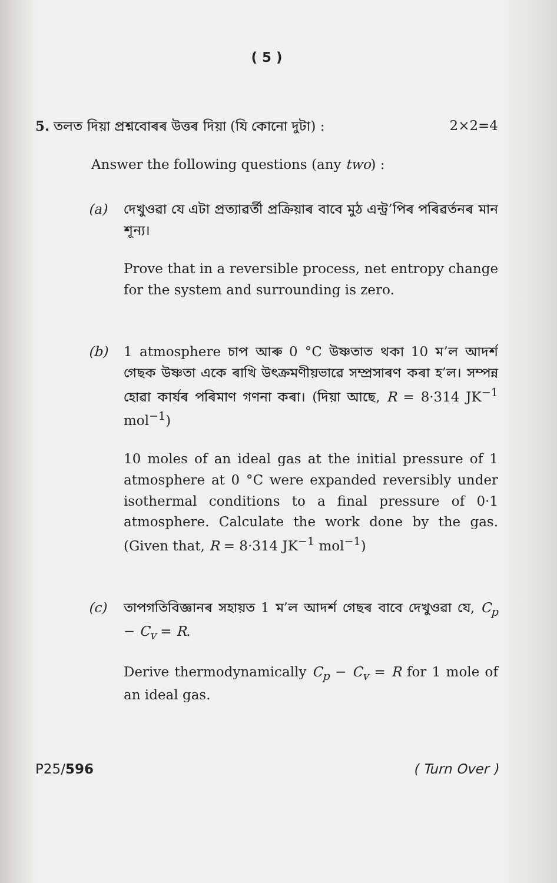( 5 )
5. তলত দিয়া প্ৰশ্নবোৰৰ উত্তৰ দিয়া (যি কোনো দুটা) : 2×2=4
Answer the following questions (any two) :
(a) দেখুওৱা যে এটা প্ৰত্যাৱৰ্তী প্ৰক্ৰিয়াৰ বাবে মুঠ এন্ট্ৰ’পিৰ পৰিৱৰ্তনৰ মান শূন্য।
Prove that in a reversible process, net entropy change for the system and surrounding is zero.
(b) 1 atmosphere চাপ আৰু 0 °C উষ্ণতাত থকা 10 ম’ল আদৰ্শ গেছক উষ্ণতা একে ৰাখি উৎক্ৰমণীয়ভাৱে সম্প্ৰসাৰণ কৰা হ’ল। সম্পন্ন হোৱা কাৰ্যৰ পৰিমাণ গণনা কৰা। (দিয়া আছে, R = 8·314 JK<sup>−1</sup> mol<sup>−1</sup>)
10 moles of an ideal gas at the initial pressure of 1 atmosphere at 0 °C were expanded reversibly under isothermal conditions to a final pressure of 0·1 atmosphere. Calculate the work done by the gas. (Given that, R = 8·314 JK<sup>−1</sup> mol<sup>−1</sup>)
(c) তাপগতিবিজ্ঞানৰ সহায়ত 1 ম’ল আদৰ্শ গেছৰ বাবে দেখুওৱা যে, C<sub>p</sub> − C<sub>v</sub> = R.
Derive thermodynamically C<sub>p</sub> − C<sub>v</sub> = R for 1 mole of an ideal gas.
P25/596 ( Turn Over )